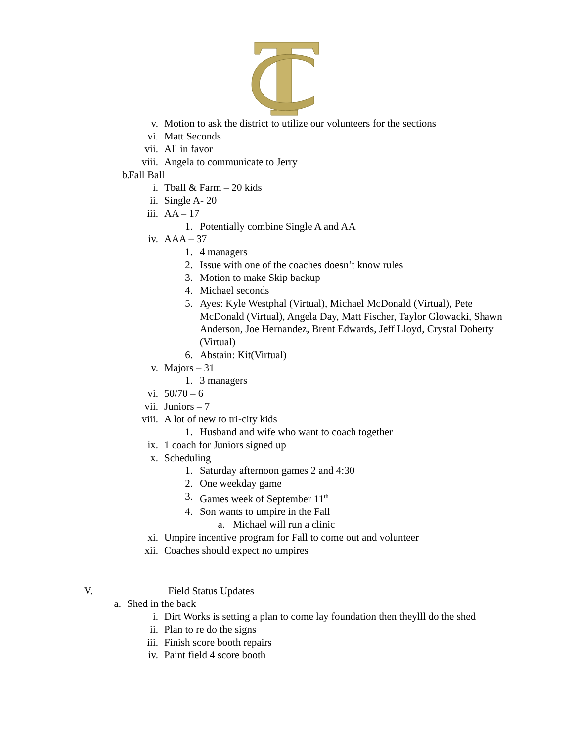v. Motion to ask the district to utilize our volunteers for the sections
vi. Matt Seconds
vii. All in favor
viii. Angela to communicate to Jerry
b. Fall Ball
i. Tball & Farm – 20 kids
ii. Single A- 20
iii. AA – 17
1. Potentially combine Single A and AA
iv. AAA – 37
1. 4 managers
2. Issue with one of the coaches doesn’t know rules
3. Motion to make Skip backup
4. Michael seconds
5. Ayes: Kyle Westphal (Virtual), Michael McDonald (Virtual), Pete McDonald (Virtual), Angela Day, Matt Fischer, Taylor Glowacki, Shawn Anderson, Joe Hernandez, Brent Edwards, Jeff Lloyd, Crystal Doherty (Virtual)
6. Abstain: Kit(Virtual)
v. Majors – 31
1. 3 managers
vi. 50/70 – 6
vii. Juniors – 7
viii. A lot of new to tri-city kids
1. Husband and wife who want to coach together
ix. 1 coach for Juniors signed up
x. Scheduling
1. Saturday afternoon games 2 and 4:30
2. One weekday game
3. Games week of September 11<sup>th</sup>
4. Son wants to umpire in the Fall
a. Michael will run a clinic
xi. Umpire incentive program for Fall to come out and volunteer
xii. Coaches should expect no umpires
V. Field Status Updates
a. Shed in the back
i. Dirt Works is setting a plan to come lay foundation then theylll do the shed
ii. Plan to re do the signs
iii. Finish score booth repairs
iv. Paint field 4 score booth